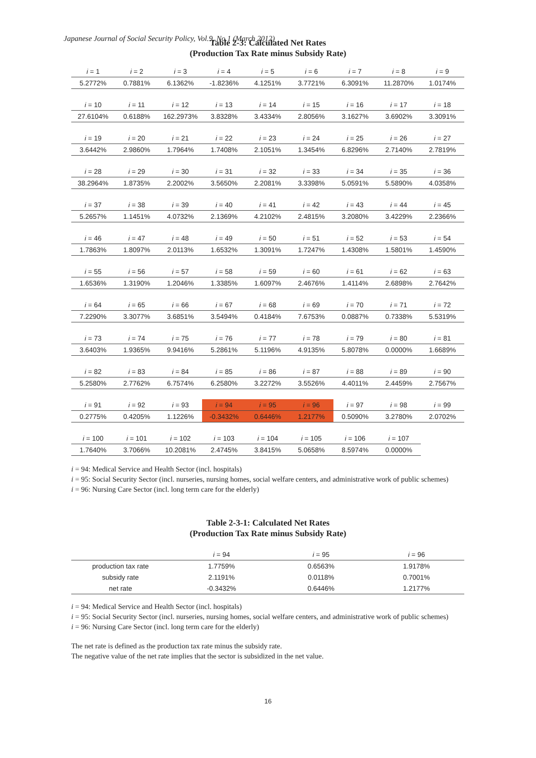Japanese Journal of Social Security Policy, Vol.9, No.1 (March 2012)
Table 2-3: Calculated Net Rates
(Production Tax Rate minus Subsidy Rate)
| i = 1 | i = 2 | i = 3 | i = 4 | i = 5 | i = 6 | i = 7 | i = 8 | i = 9 |
| 5.2772% | 0.7881% | 6.1362% | -1.8236% | 4.1251% | 3.7721% | 6.3091% | 11.2870% | 1.0174% |
| i = 10 | i = 11 | i = 12 | i = 13 | i = 14 | i = 15 | i = 16 | i = 17 | i = 18 |
| 27.6104% | 0.6188% | 162.2973% | 3.8328% | 3.4334% | 2.8056% | 3.1627% | 3.6902% | 3.3091% |
| i = 19 | i = 20 | i = 21 | i = 22 | i = 23 | i = 24 | i = 25 | i = 26 | i = 27 |
| 3.6442% | 2.9860% | 1.7964% | 1.7408% | 2.1051% | 1.3454% | 6.8296% | 2.7140% | 2.7819% |
| i = 28 | i = 29 | i = 30 | i = 31 | i = 32 | i = 33 | i = 34 | i = 35 | i = 36 |
| 38.2964% | 1.8735% | 2.2002% | 3.5650% | 2.2081% | 3.3398% | 5.0591% | 5.5890% | 4.0358% |
| i = 37 | i = 38 | i = 39 | i = 40 | i = 41 | i = 42 | i = 43 | i = 44 | i = 45 |
| 5.2657% | 1.1451% | 4.0732% | 2.1369% | 4.2102% | 2.4815% | 3.2080% | 3.4229% | 2.2366% |
| i = 46 | i = 47 | i = 48 | i = 49 | i = 50 | i = 51 | i = 52 | i = 53 | i = 54 |
| 1.7863% | 1.8097% | 2.0113% | 1.6532% | 1.3091% | 1.7247% | 1.4308% | 1.5801% | 1.4590% |
| i = 55 | i = 56 | i = 57 | i = 58 | i = 59 | i = 60 | i = 61 | i = 62 | i = 63 |
| 1.6536% | 1.3190% | 1.2046% | 1.3385% | 1.6097% | 2.4676% | 1.4114% | 2.6898% | 2.7642% |
| i = 64 | i = 65 | i = 66 | i = 67 | i = 68 | i = 69 | i = 70 | i = 71 | i = 72 |
| 7.2290% | 3.3077% | 3.6851% | 3.5494% | 0.4184% | 7.6753% | 0.0887% | 0.7338% | 5.5319% |
| i = 73 | i = 74 | i = 75 | i = 76 | i = 77 | i = 78 | i = 79 | i = 80 | i = 81 |
| 3.6403% | 1.9365% | 9.9416% | 5.2861% | 5.1196% | 4.9135% | 5.8078% | 0.0000% | 1.6689% |
| i = 82 | i = 83 | i = 84 | i = 85 | i = 86 | i = 87 | i = 88 | i = 89 | i = 90 |
| 5.2580% | 2.7762% | 6.7574% | 6.2580% | 3.2272% | 3.5526% | 4.4011% | 2.4459% | 2.7567% |
| i = 91 | i = 92 | i = 93 | i = 94 | i = 95 | i = 96 | i = 97 | i = 98 | i = 99 |
| 0.2775% | 0.4205% | 1.1226% | -0.3432% | 0.6446% | 1.2177% | 0.5090% | 3.2780% | 2.0702% |
| i = 100 | i = 101 | i = 102 | i = 103 | i = 104 | i = 105 | i = 106 | i = 107 | |
| 1.7640% | 3.7066% | 10.2081% | 2.4745% | 3.8415% | 5.0658% | 8.5974% | 0.0000% | |
i = 94: Medical Service and Health Sector (incl. hospitals)
i = 95: Social Security Sector (incl. nurseries, nursing homes, social welfare centers, and administrative work of public schemes)
i = 96: Nursing Care Sector (incl. long term care for the elderly)
Table 2-3-1: Calculated Net Rates
(Production Tax Rate minus Subsidy Rate)
| | i = 94 | i = 95 | i = 96 |
| production tax rate | 1.7759% | 0.6563% | 1.9178% |
| subsidy rate | 2.1191% | 0.0118% | 0.7001% |
| net rate | -0.3432% | 0.6446% | 1.2177% |
i = 94: Medical Service and Health Sector (incl. hospitals)
i = 95: Social Security Sector (incl. nurseries, nursing homes, social welfare centers, and administrative work of public schemes)
i = 96: Nursing Care Sector (incl. long term care for the elderly)
The net rate is defined as the production tax rate minus the subsidy rate.
The negative value of the net rate implies that the sector is subsidized in the net value.
16